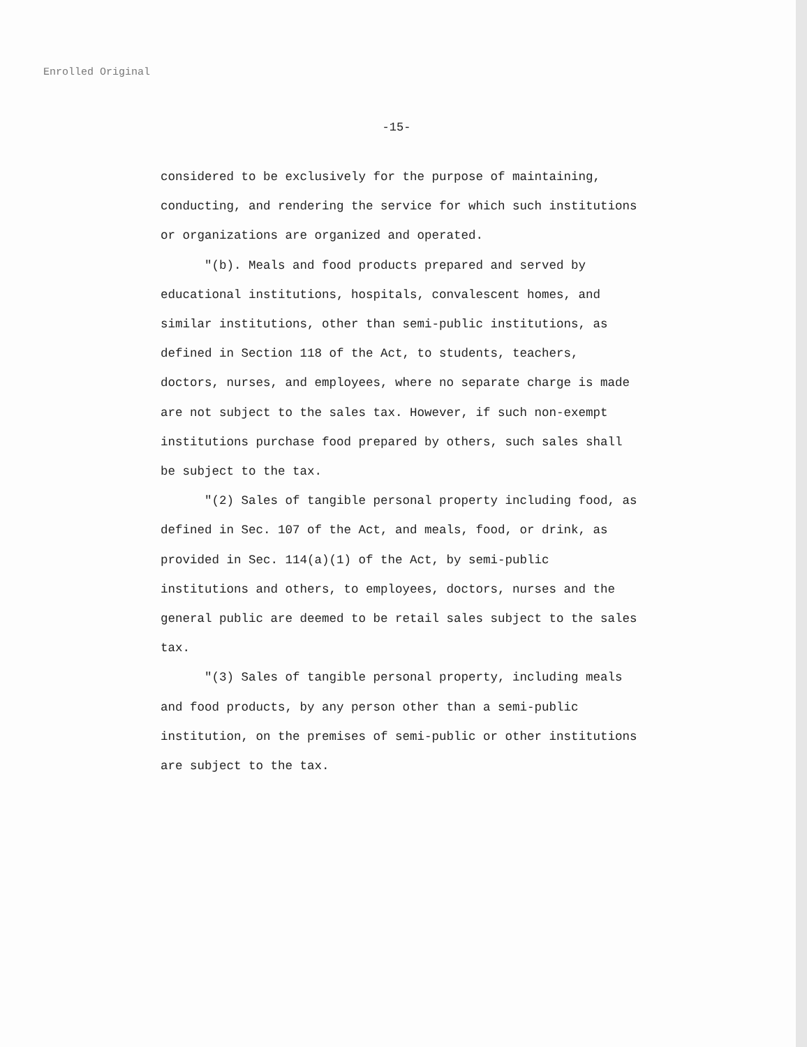Enrolled Original
-15-
considered to be exclusively for the purpose of maintaining, conducting, and rendering the service for which such institutions or organizations are organized and operated.
"(b). Meals and food products prepared and served by educational institutions, hospitals, convalescent homes, and similar institutions, other than semi-public institutions, as defined in Section 118 of the Act, to students, teachers, doctors, nurses, and employees, where no separate charge is made are not subject to the sales tax. However, if such non-exempt institutions purchase food prepared by others, such sales shall be subject to the tax.
"(2) Sales of tangible personal property including food, as defined in Sec. 107 of the Act, and meals, food, or drink, as provided in Sec. 114(a)(1) of the Act, by semi-public institutions and others, to employees, doctors, nurses and the general public are deemed to be retail sales subject to the sales tax.
"(3) Sales of tangible personal property, including meals and food products, by any person other than a semi-public institution, on the premises of semi-public or other institutions are subject to the tax.